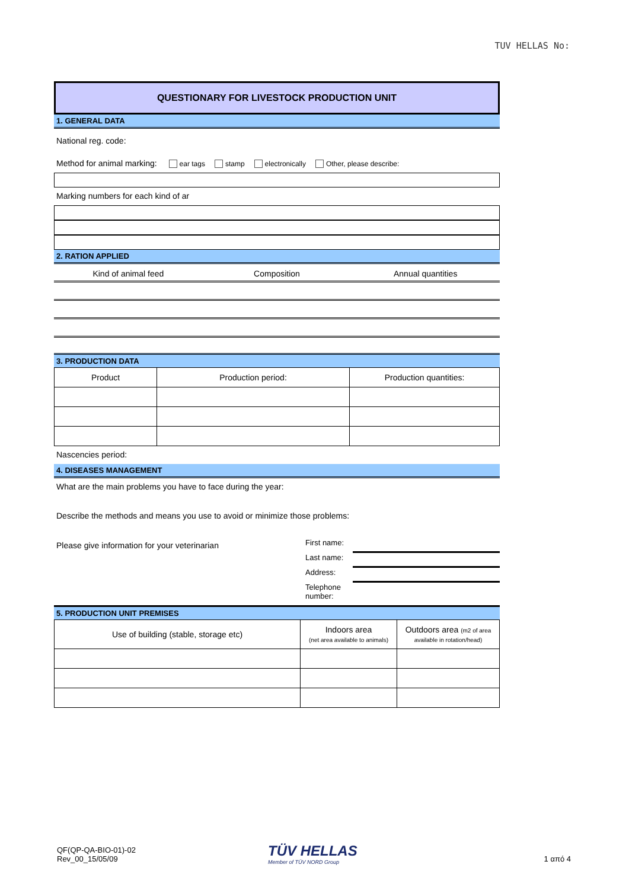TUV HELLAS No:
QUESTIONARY FOR LIVESTOCK PRODUCTION UNIT
1. GENERAL DATA
National reg. code:
Method for animal marking: ear tags stamp electronically Other, please describe:
Marking numbers for each kind of ar
2. RATION APPLIED
Kind of animal feed Composition Annual quantities
3. PRODUCTION DATA
| Product | Production period: | Production quantities: |
Nascencies period:
4. DISEASES MANAGEMENT
What are the main problems you have to face during the year:
Describe the methods and means you use to avoid or minimize those problems:
Please give information for your veterinarian
First name:
Last name:
Address:
Telephone number:
5. PRODUCTION UNIT PREMISES
| Use of building (stable, storage etc) | Indoors area (net area available to animals) | Outdoors area (m2 of area available in rotation/head) |
QF(QP-QA-BIO-01)-02
Rev_00_15/05/09
TÜV HELLAS
Member of TÜV NORD Group
1 από 4